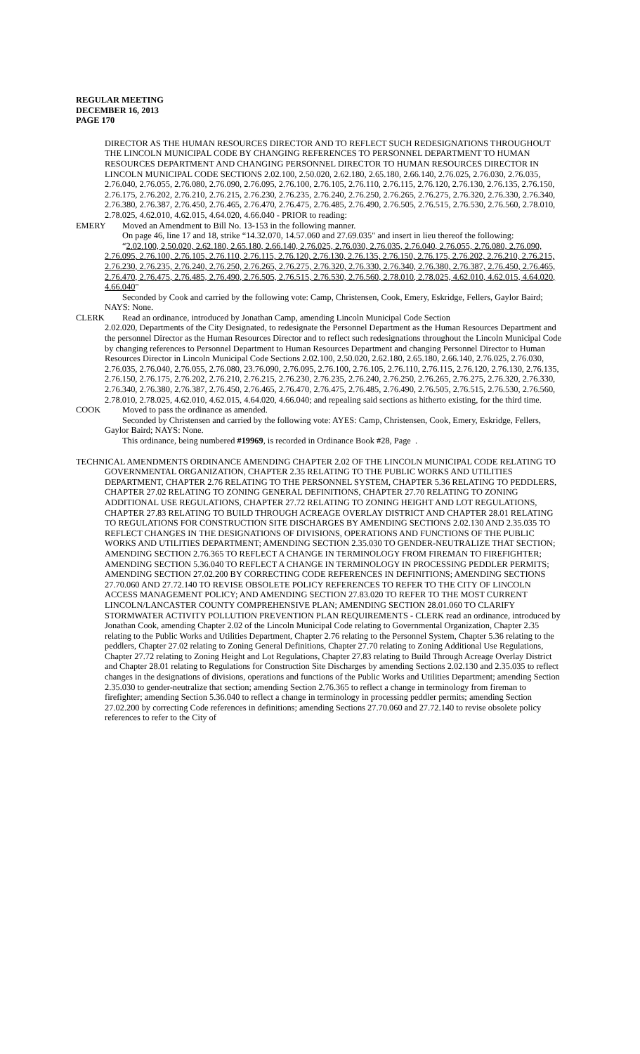REGULAR MEETING
DECEMBER 16, 2013
PAGE 170
DIRECTOR AS THE HUMAN RESOURCES DIRECTOR AND TO REFLECT SUCH REDESIGNATIONS THROUGHOUT THE LINCOLN MUNICIPAL CODE BY CHANGING REFERENCES TO PERSONNEL DEPARTMENT TO HUMAN RESOURCES DEPARTMENT AND CHANGING PERSONNEL DIRECTOR TO HUMAN RESOURCES DIRECTOR IN LINCOLN MUNICIPAL CODE SECTIONS 2.02.100, 2.50.020, 2.62.180, 2.65.180, 2.66.140, 2.76.025, 2.76.030, 2.76.035, 2.76.040, 2.76.055, 2.76.080, 2.76.090, 2.76.095, 2.76.100, 2.76.105, 2.76.110, 2.76.115, 2.76.120, 2.76.130, 2.76.135, 2.76.150, 2.76.175, 2.76.202, 2.76.210, 2.76.215, 2.76.230, 2.76.235, 2.76.240, 2.76.250, 2.76.265, 2.76.275, 2.76.320, 2.76.330, 2.76.340, 2.76.380, 2.76.387, 2.76.450, 2.76.465, 2.76.470, 2.76.475, 2.76.485, 2.76.490, 2.76.505, 2.76.515, 2.76.530, 2.76.560, 2.78.010, 2.78.025, 4.62.010, 4.62.015, 4.64.020, 4.66.040 - PRIOR to reading:
EMERY Moved an Amendment to Bill No. 13-153 in the following manner.
On page 46, line 17 and 18, strike “14.32.070, 14.57.060 and 27.69.035" and insert in lieu thereof the following:
“2.02.100, 2.50.020, 2.62.180, 2.65.180, 2.66.140, 2.76.025, 2.76.030, 2.76.035, 2.76.040, 2.76.055, 2.76.080, 2.76.090, 2.76.095, 2.76.100, 2.76.105, 2.76.110, 2.76.115, 2.76.120, 2.76.130, 2.76.135, 2.76.150, 2.76.175, 2.76.202, 2.76.210, 2.76.215, 2.76.230, 2.76.235, 2.76.240, 2.76.250, 2.76.265, 2.76.275, 2.76.320, 2.76.330, 2.76.340, 2.76.380, 2.76.387, 2.76.450, 2.76.465, 2.76.470, 2.76.475, 2.76.485, 2.76.490, 2.76.505, 2.76.515, 2.76.530, 2.76.560, 2.78.010, 2.78.025, 4.62.010, 4.62.015, 4.64.020, 4.66.040"
Seconded by Cook and carried by the following vote: Camp, Christensen, Cook, Emery, Eskridge, Fellers, Gaylor Baird; NAYS: None.
CLERK Read an ordinance, introduced by Jonathan Camp, amending Lincoln Municipal Code Section
2.02.020, Departments of the City Designated, to redesignate the Personnel Department as the Human Resources Department and the personnel Director as the Human Resources Director and to reflect such redesignations throughout the Lincoln Municipal Code by changing references to Personnel Department to Human Resources Department and changing Personnel Director to Human Resources Director in Lincoln Municipal Code Sections 2.02.100, 2.50.020, 2.62.180, 2.65.180, 2.66.140, 2.76.025, 2.76.030, 2.76.035, 2.76.040, 2.76.055, 2.76.080, 23.76.090, 2.76.095, 2.76.100, 2.76.105, 2.76.110, 2.76.115, 2.76.120, 2.76.130, 2.76.135, 2.76.150, 2.76.175, 2.76.202, 2.76.210, 2.76.215, 2.76.230, 2.76.235, 2.76.240, 2.76.250, 2.76.265, 2.76.275, 2.76.320, 2.76.330, 2.76.340, 2.76.380, 2.76.387, 2.76.450, 2.76.465, 2.76.470, 2.76.475, 2.76.485, 2.76.490, 2.76.505, 2.76.515, 2.76.530, 2.76.560, 2.78.010, 2.78.025, 4.62.010, 4.62.015, 4.64.020, 4.66.040; and repealing said sections as hitherto existing, for the third time.
COOK Moved to pass the ordinance as amended.
Seconded by Christensen and carried by the following vote: AYES: Camp, Christensen, Cook, Emery, Eskridge, Fellers, Gaylor Baird; NAYS: None.
This ordinance, being numbered #19969, is recorded in Ordinance Book #28, Page .
TECHNICAL AMENDMENTS ORDINANCE AMENDING CHAPTER 2.02 OF THE LINCOLN MUNICIPAL CODE RELATING TO GOVERNMENTAL ORGANIZATION, CHAPTER 2.35 RELATING TO THE PUBLIC WORKS AND UTILITIES DEPARTMENT, CHAPTER 2.76 RELATING TO THE PERSONNEL SYSTEM, CHAPTER 5.36 RELATING TO PEDDLERS, CHAPTER 27.02 RELATING TO ZONING GENERAL DEFINITIONS, CHAPTER 27.70 RELATING TO ZONING ADDITIONAL USE REGULATIONS, CHAPTER 27.72 RELATING TO ZONING HEIGHT AND LOT REGULATIONS, CHAPTER 27.83 RELATING TO BUILD THROUGH ACREAGE OVERLAY DISTRICT AND CHAPTER 28.01 RELATING TO REGULATIONS FOR CONSTRUCTION SITE DISCHARGES BY AMENDING SECTIONS 2.02.130 AND 2.35.035 TO REFLECT CHANGES IN THE DESIGNATIONS OF DIVISIONS, OPERATIONS AND FUNCTIONS OF THE PUBLIC WORKS AND UTILITIES DEPARTMENT; AMENDING SECTION 2.35.030 TO GENDER-NEUTRALIZE THAT SECTION; AMENDING SECTION 2.76.365 TO REFLECT A CHANGE IN TERMINOLOGY FROM FIREMAN TO FIREFIGHTER; AMENDING SECTION 5.36.040 TO REFLECT A CHANGE IN TERMINOLOGY IN PROCESSING PEDDLER PERMITS; AMENDING SECTION 27.02.200 BY CORRECTING CODE REFERENCES IN DEFINITIONS; AMENDING SECTIONS 27.70.060 AND 27.72.140 TO REVISE OBSOLETE POLICY REFERENCES TO REFER TO THE CITY OF LINCOLN ACCESS MANAGEMENT POLICY; AND AMENDING SECTION 27.83.020 TO REFER TO THE MOST CURRENT LINCOLN/LANCASTER COUNTY COMPREHENSIVE PLAN; AMENDING SECTION 28.01.060 TO CLARIFY STORMWATER ACTIVITY POLLUTION PREVENTION PLAN REQUIREMENTS - CLERK read an ordinance, introduced by Jonathan Cook, amending Chapter 2.02 of the Lincoln Municipal Code relating to Governmental Organization, Chapter 2.35 relating to the Public Works and Utilities Department, Chapter 2.76 relating to the Personnel System, Chapter 5.36 relating to the peddlers, Chapter 27.02 relating to Zoning General Definitions, Chapter 27.70 relating to Zoning Additional Use Regulations, Chapter 27.72 relating to Zoning Height and Lot Regulations, Chapter 27.83 relating to Build Through Acreage Overlay District and Chapter 28.01 relating to Regulations for Construction Site Discharges by amending Sections 2.02.130 and 2.35.035 to reflect changes in the designations of divisions, operations and functions of the Public Works and Utilities Department; amending Section 2.35.030 to gender-neutralize that section; amending Section 2.76.365 to reflect a change in terminology from fireman to firefighter; amending Section 5.36.040 to reflect a change in terminology in processing peddler permits; amending Section 27.02.200 by correcting Code references in definitions; amending Sections 27.70.060 and 27.72.140 to revise obsolete policy references to refer to the City of